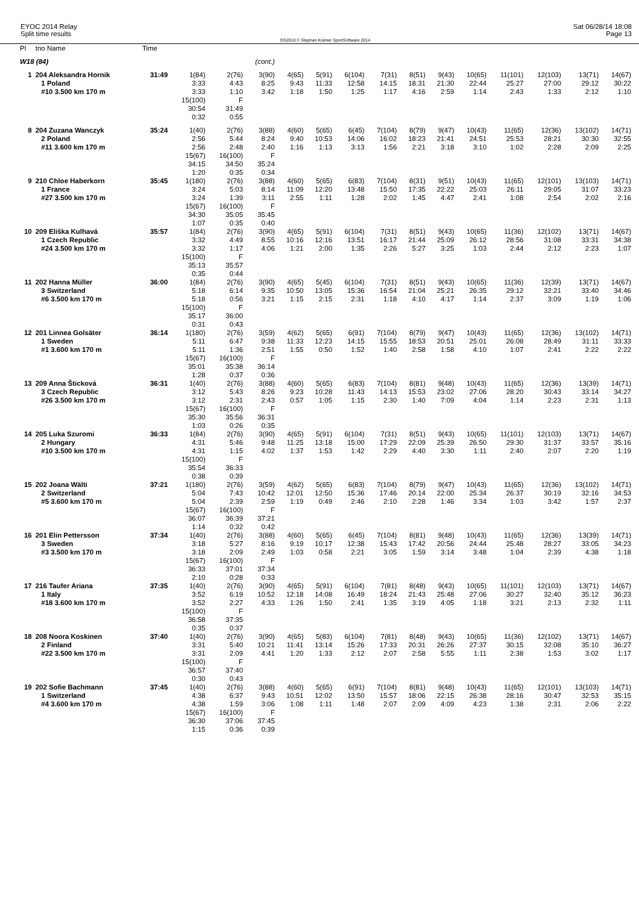EYOC 2014 Relay
Split time results
OS2010 © Stephan Krämer SportSoftware 2014
Sat 06/28/14 18:08
Page 13
| Pl | tno Name | Time | | | | | | | | | | | | | | |
| --- | --- | --- | --- | --- | --- | --- | --- | --- | --- | --- | --- | --- | --- | --- | --- | --- |
| W18 (84) | | | | | (cont.) | | | | | | | | | | | |
| 1 | 204 Aleksandra Hornik 1 Poland #10 3.500 km 170 m | 31:49 | 1(84) 3:33 3:33 15(100) 30:54 0:32 | 2(76) 4:43 1:10 F 31:49 0:55 | 3(90) 8:25 3:42 | 4(65) 9:43 1:18 | 5(91) 11:33 1:50 | 6(104) 12:58 1:25 | 7(31) 14:15 1:17 | 8(51) 18:31 4:16 | 9(43) 21:30 2:59 | 10(65) 22:44 1:14 | 11(101) 25:27 2:43 | 12(103) 27:00 1:33 | 13(71) 29:12 2:12 | 14(67) 30:22 1:10 |
| 8 | 204 Zuzana Wanczyk 2 Poland #11 3.600 km 170 m | 35:24 | 1(40) 2:56 2:56 15(67) 34:15 1:20 | 2(76) 5:44 2:48 16(100) 34:50 0:35 | 3(88) 8:24 2:40 F 35:24 0:34 | 4(60) 9:40 1:16 | 5(65) 10:53 1:13 | 6(45) 14:06 3:13 | 7(104) 16:02 1:56 | 8(79) 18:23 2:21 | 9(47) 21:41 3:18 | 10(43) 24:51 3:10 | 11(65) 25:53 1:02 | 12(36) 28:21 2:28 | 13(102) 30:30 2:09 | 14(71) 32:55 2:25 |
| 9 | 210 Chloe Haberkorn 1 France #27 3.500 km 170 m | 35:45 | 1(180) 3:24 3:24 15(67) 34:30 1:07 | 2(76) 5:03 1:39 16(100) 35:05 0:35 | 3(88) 8:14 3:11 F 35:45 0:40 | 4(60) 11:09 2:55 | 5(65) 12:20 1:11 | 6(83) 13:48 1:28 | 7(104) 15:50 2:02 | 8(31) 17:35 1:45 | 9(51) 22:22 4:47 | 10(43) 25:03 2:41 | 11(65) 26:11 1:08 | 12(101) 29:05 2:54 | 13(103) 31:07 2:02 | 14(71) 33:23 2:16 |
| 10 | 209 Eliška Kulhavá 1 Czech Republic #24 3.500 km 170 m | 35:57 | 1(84) 3:32 3:32 15(100) 35:13 0:35 | 2(76) 4:49 1:17 F 35:57 0:44 | 3(90) 8:55 4:06 | 4(65) 10:16 1:21 | 5(91) 12:16 2:00 | 6(104) 13:51 1:35 | 7(31) 16:17 2:26 | 8(51) 21:44 5:27 | 9(43) 25:09 3:25 | 10(65) 26:12 1:03 | 11(36) 28:56 2:44 | 12(102) 31:08 2:12 | 13(71) 33:31 2:23 | 14(67) 34:38 1:07 |
| 11 | 202 Hanna Müller 3 Switzerland #6 3.500 km 170 m | 36:00 | 1(84) 5:18 5:18 15(100) 35:17 0:31 | 2(76) 6:14 0:56 F 36:00 0:43 | 3(90) 9:35 3:21 | 4(65) 10:50 1:15 | 5(45) 13:05 2:15 | 6(104) 15:36 2:31 | 7(31) 16:54 1:18 | 8(51) 21:04 4:10 | 9(43) 25:21 4:17 | 10(65) 26:35 1:14 | 11(36) 29:12 2:37 | 12(39) 32:21 3:09 | 13(71) 33:40 1:19 | 14(67) 34:46 1:06 |
| 12 | 201 Linnea Golsäter 1 Sweden #1 3.600 km 170 m | 36:14 | 1(180) 5:11 5:11 15(67) 35:01 1:28 | 2(76) 6:47 1:36 16(100) 35:38 0:37 | 3(59) 9:38 2:51 F 36:14 0:36 | 4(62) 11:33 1:55 | 5(65) 12:23 0:50 | 6(91) 14:15 1:52 | 7(104) 15:55 1:40 | 8(79) 18:53 2:58 | 9(47) 20:51 1:58 | 10(43) 25:01 4:10 | 11(65) 26:08 1:07 | 12(36) 28:49 2:41 | 13(102) 31:11 2:22 | 14(71) 33:33 2:22 |
| 13 | 209 Anna Šticková 3 Czech Republic #26 3.500 km 170 m | 36:31 | 1(40) 3:12 3:12 15(67) 35:30 1:03 | 2(76) 5:43 2:31 16(100) 35:56 0:26 | 3(88) 8:26 2:43 F 36:31 0:35 | 4(60) 9:23 0:57 | 5(65) 10:28 1:05 | 6(83) 11:43 1:15 | 7(104) 14:13 2:30 | 8(81) 15:53 1:40 | 9(48) 23:02 7:09 | 10(43) 27:06 4:04 | 11(65) 28:20 1:14 | 12(36) 30:43 2:23 | 13(39) 33:14 2:31 | 14(71) 34:27 1:13 |
| 14 | 205 Luka Szuromi 2 Hungary #10 3.500 km 170 m | 36:33 | 1(84) 4:31 4:31 15(100) 35:54 0:38 | 2(76) 5:46 1:15 F 36:33 0:39 | 3(90) 9:48 4:02 | 4(65) 11:25 1:37 | 5(91) 13:18 1:53 | 6(104) 15:00 1:42 | 7(31) 17:29 2:29 | 8(51) 22:09 4:40 | 9(43) 25:39 3:30 | 10(65) 26:50 1:11 | 11(101) 29:30 2:40 | 12(103) 31:37 2:07 | 13(71) 33:57 2:20 | 14(67) 35:16 1:19 |
| 15 | 202 Joana Wälti 2 Switzerland #5 3.600 km 170 m | 37:21 | 1(180) 5:04 5:04 15(67) 36:07 1:14 | 2(76) 7:43 2:39 16(100) 36:39 0:32 | 3(59) 10:42 2:59 F 37:21 0:42 | 4(62) 12:01 1:19 | 5(65) 12:50 0:49 | 6(83) 15:36 2:46 | 7(104) 17:46 2:10 | 8(79) 20:14 2:28 | 9(47) 22:00 1:46 | 10(43) 25:34 3:34 | 11(65) 26:37 1:03 | 12(36) 30:19 3:42 | 13(102) 32:16 1:57 | 14(71) 34:53 2:37 |
| 16 | 201 Elin Pettersson 3 Sweden #3 3.500 km 170 m | 37:34 | 1(40) 3:18 3:18 15(67) 36:33 2:10 | 2(76) 5:27 2:09 16(100) 37:01 0:28 | 3(88) 8:16 2:49 F 37:34 0:33 | 4(60) 9:19 1:03 | 5(65) 10:17 0:58 | 6(45) 12:38 2:21 | 7(104) 15:43 3:05 | 8(81) 17:42 1:59 | 9(48) 20:56 3:14 | 10(43) 24:44 3:48 | 11(65) 25:48 1:04 | 12(36) 28:27 2:39 | 13(39) 33:05 4:38 | 14(71) 34:23 1:18 |
| 17 | 216 Taufer Ariana 1 Italy #18 3.600 km 170 m | 37:35 | 1(40) 3:52 3:52 15(100) 36:58 0:35 | 2(76) 6:19 2:27 F 37:35 0:37 | 3(90) 10:52 4:33 | 4(65) 12:18 1:26 | 5(91) 14:08 1:50 | 6(104) 16:49 2:41 | 7(81) 18:24 1:35 | 8(48) 21:43 3:19 | 9(43) 25:48 4:05 | 10(65) 27:06 1:18 | 11(101) 30:27 3:21 | 12(103) 32:40 2:13 | 13(71) 35:12 2:32 | 14(67) 36:23 1:11 |
| 18 | 208 Noora Koskinen 2 Finland #22 3.500 km 170 m | 37:40 | 1(40) 3:31 3:31 15(100) 36:57 0:30 | 2(76) 5:40 2:09 F 37:40 0:43 | 3(90) 10:21 4:41 | 4(65) 11:41 1:20 | 5(83) 13:14 1:33 | 6(104) 15:26 2:12 | 7(81) 17:33 2:07 | 8(48) 20:31 2:58 | 9(43) 26:26 5:55 | 10(65) 27:37 1:11 | 11(36) 30:15 2:38 | 12(102) 32:08 1:53 | 13(71) 35:10 3:02 | 14(67) 36:27 1:17 |
| 19 | 202 Sofie Bachmann 1 Switzerland #4 3.600 km 170 m | 37:45 | 1(40) 4:38 4:38 15(67) 36:30 1:15 | 2(76) 6:37 1:59 16(100) 37:06 0:36 | 3(88) 9:43 3:06 F 37:45 0:39 | 4(60) 10:51 1:08 | 5(65) 12:02 1:11 | 6(91) 13:50 1:48 | 7(104) 15:57 2:07 | 8(81) 18:06 2:09 | 9(48) 22:15 4:09 | 10(43) 26:38 4:23 | 11(65) 28:16 1:38 | 12(101) 30:47 2:31 | 13(103) 32:53 2:06 | 14(71) 35:15 2:22 |